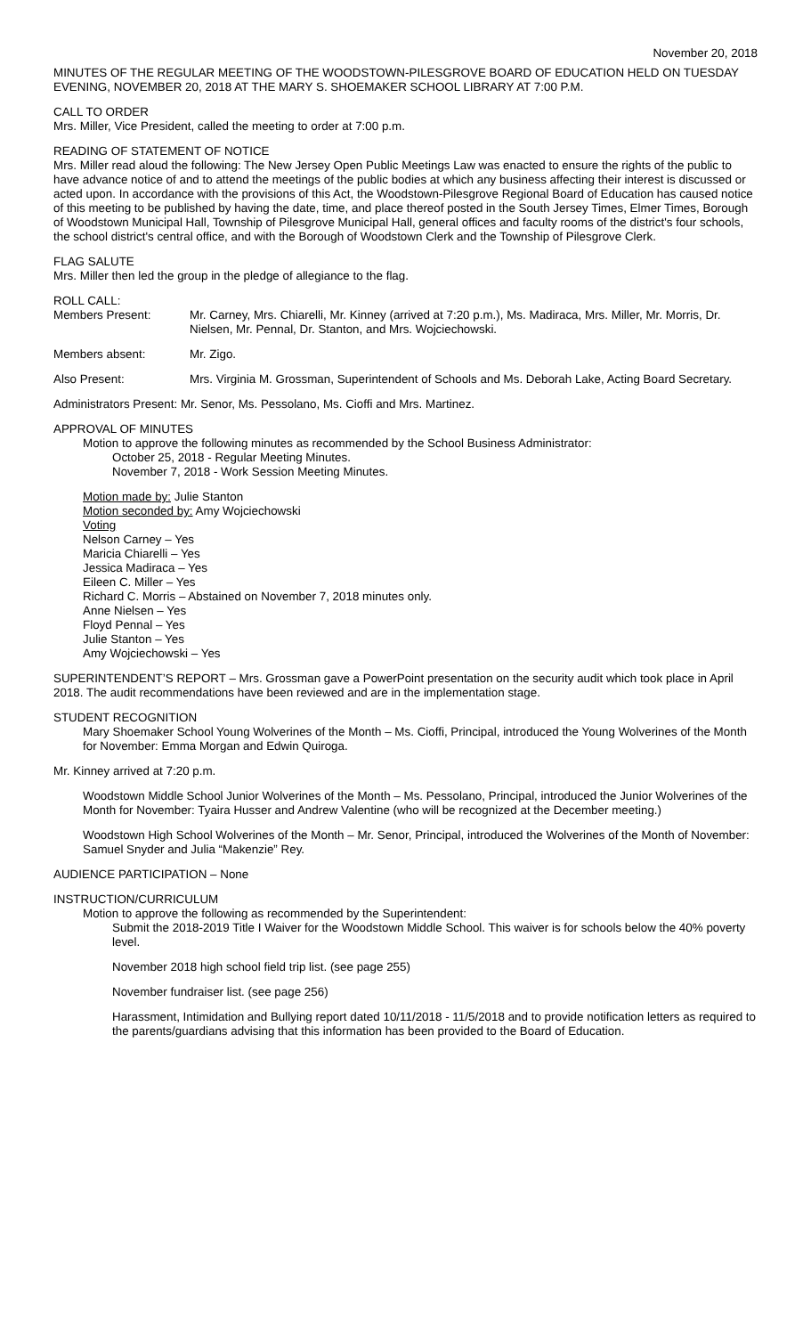November 20, 2018
MINUTES OF THE REGULAR MEETING OF THE WOODSTOWN-PILESGROVE BOARD OF EDUCATION HELD ON TUESDAY EVENING, NOVEMBER 20, 2018 AT THE MARY S. SHOEMAKER SCHOOL LIBRARY AT 7:00 P.M.
CALL TO ORDER
Mrs. Miller, Vice President, called the meeting to order at 7:00 p.m.
READING OF STATEMENT OF NOTICE
Mrs. Miller read aloud the following: The New Jersey Open Public Meetings Law was enacted to ensure the rights of the public to have advance notice of and to attend the meetings of the public bodies at which any business affecting their interest is discussed or acted upon. In accordance with the provisions of this Act, the Woodstown-Pilesgrove Regional Board of Education has caused notice of this meeting to be published by having the date, time, and place thereof posted in the South Jersey Times, Elmer Times, Borough of Woodstown Municipal Hall, Township of Pilesgrove Municipal Hall, general offices and faculty rooms of the district's four schools, the school district's central office, and with the Borough of Woodstown Clerk and the Township of Pilesgrove Clerk.
FLAG SALUTE
Mrs. Miller then led the group in the pledge of allegiance to the flag.
ROLL CALL:
Members Present: Mr. Carney, Mrs. Chiarelli, Mr. Kinney (arrived at 7:20 p.m.), Ms. Madiraca, Mrs. Miller, Mr. Morris, Dr. Nielsen, Mr. Pennal, Dr. Stanton, and Mrs. Wojciechowski.
Members absent: Mr. Zigo.
Also Present: Mrs. Virginia M. Grossman, Superintendent of Schools and Ms. Deborah Lake, Acting Board Secretary.
Administrators Present: Mr. Senor, Ms. Pessolano, Ms. Cioffi and Mrs. Martinez.
APPROVAL OF MINUTES
Motion to approve the following minutes as recommended by the School Business Administrator:
October 25, 2018 - Regular Meeting Minutes.
November 7, 2018 - Work Session Meeting Minutes.
Motion made by: Julie Stanton
Motion seconded by: Amy Wojciechowski
Voting
Nelson Carney – Yes
Maricia Chiarelli – Yes
Jessica Madiraca – Yes
Eileen C. Miller – Yes
Richard C. Morris – Abstained on November 7, 2018 minutes only.
Anne Nielsen – Yes
Floyd Pennal – Yes
Julie Stanton – Yes
Amy Wojciechowski – Yes
SUPERINTENDENT’S REPORT – Mrs. Grossman gave a PowerPoint presentation on the security audit which took place in April 2018. The audit recommendations have been reviewed and are in the implementation stage.
STUDENT RECOGNITION
Mary Shoemaker School Young Wolverines of the Month – Ms. Cioffi, Principal, introduced the Young Wolverines of the Month for November: Emma Morgan and Edwin Quiroga.
Mr. Kinney arrived at 7:20 p.m.
Woodstown Middle School Junior Wolverines of the Month – Ms. Pessolano, Principal, introduced the Junior Wolverines of the Month for November: Tyaira Husser and Andrew Valentine (who will be recognized at the December meeting.)
Woodstown High School Wolverines of the Month – Mr. Senor, Principal, introduced the Wolverines of the Month of November: Samuel Snyder and Julia “Makenzie” Rey.
AUDIENCE PARTICIPATION – None
INSTRUCTION/CURRICULUM
Motion to approve the following as recommended by the Superintendent:
Submit the 2018-2019 Title I Waiver for the Woodstown Middle School. This waiver is for schools below the 40% poverty level.
November 2018 high school field trip list. (see page 255)
November fundraiser list. (see page 256)
Harassment, Intimidation and Bullying report dated 10/11/2018 - 11/5/2018 and to provide notification letters as required to the parents/guardians advising that this information has been provided to the Board of Education.